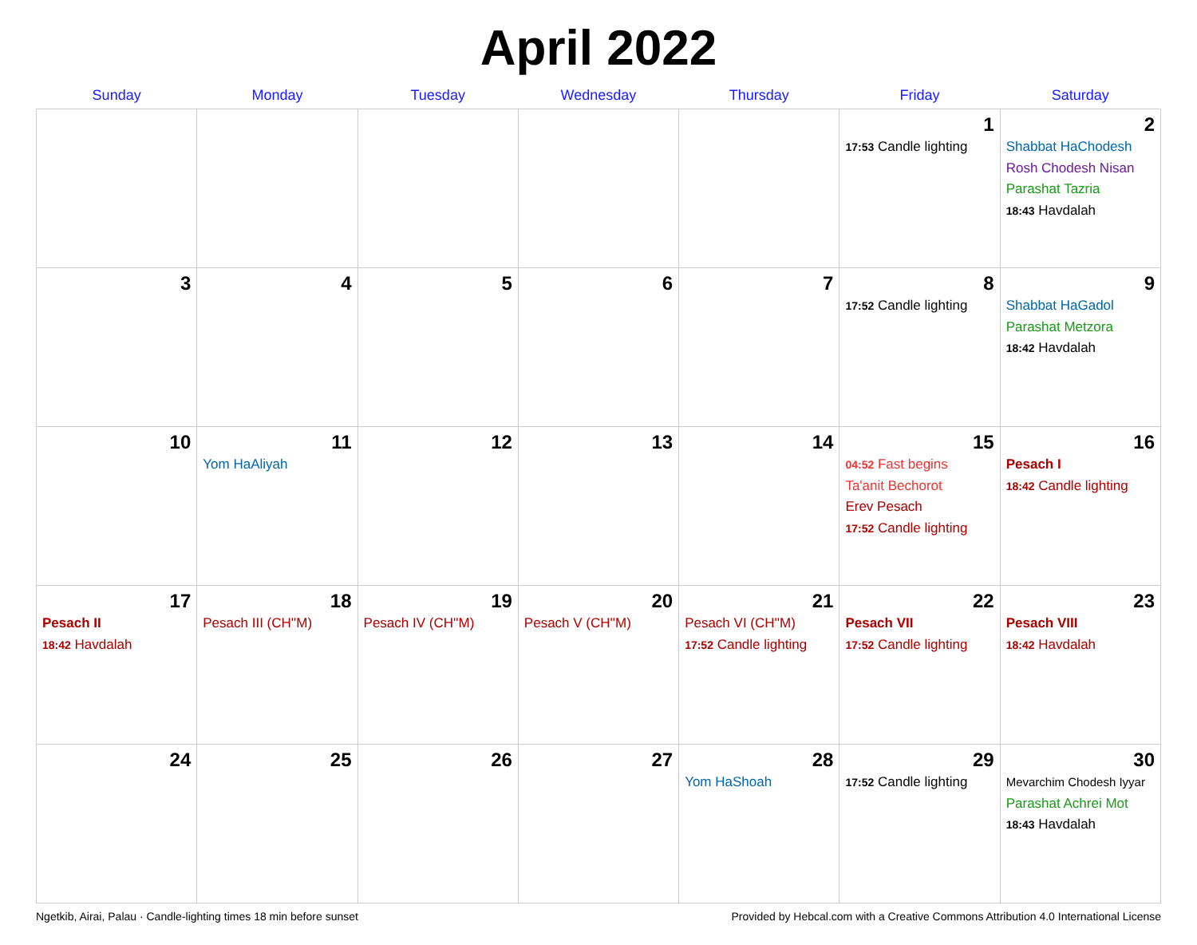April 2022
| Sunday | Monday | Tuesday | Wednesday | Thursday | Friday | Saturday |
| --- | --- | --- | --- | --- | --- | --- |
| | | | | | 1 17:53 Candle lighting | 2 Shabbat HaChodesh Rosh Chodesh Nisan Parashat Tazria 18:43 Havdalah |
| 3 | 4 | 5 | 6 | 7 | 8 17:52 Candle lighting | 9 Shabbat HaGadol Parashat Metzora 18:42 Havdalah |
| 10 | 11 Yom HaAliyah | 12 | 13 | 14 | 15 04:52 Fast begins Ta'anit Bechorot Erev Pesach 17:52 Candle lighting | 16 Pesach I 18:42 Candle lighting |
| 17 Pesach II 18:42 Havdalah | 18 Pesach III (CH''M) | 19 Pesach IV (CH''M) | 20 Pesach V (CH''M) | 21 Pesach VI (CH''M) 17:52 Candle lighting | 22 Pesach VII 17:52 Candle lighting | 23 Pesach VIII 18:42 Havdalah |
| 24 | 25 | 26 | 27 | 28 Yom HaShoah | 29 17:52 Candle lighting | 30 Mevarchim Chodesh Iyyar Parashat Achrei Mot 18:43 Havdalah |
Ngetkib, Airai, Palau · Candle-lighting times 18 min before sunset Provided by Hebcal.com with a Creative Commons Attribution 4.0 International License